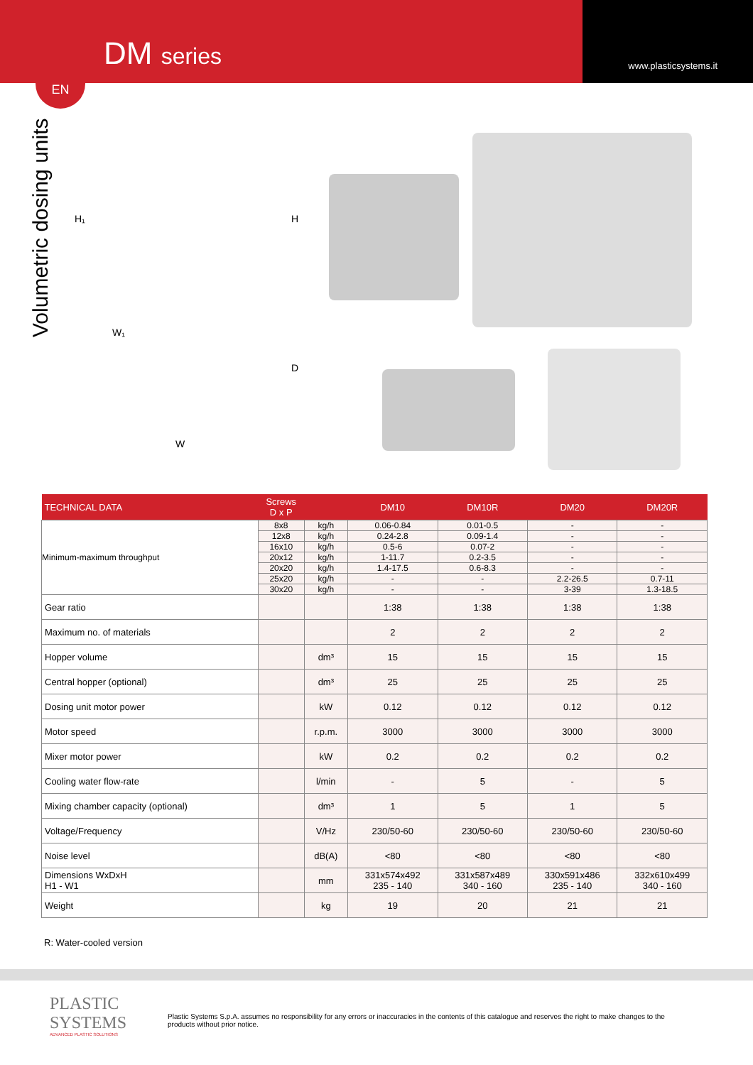DM series www.plasticsystems.it
EN
Volumetric dosing units
H₁ H
W₁
D
W
| TECHNICAL DATA | Screws D x P | | DM10 | DM10R | DM20 | DM20R |
| --- | --- | --- | --- | --- | --- | --- |
| Minimum-maximum throughput | 8x8 | kg/h | 0.06-0.84 | 0.01-0.5 | - | - |
| | 12x8 | kg/h | 0.24-2.8 | 0.09-1.4 | - | - |
| | 16x10 | kg/h | 0.5-6 | 0.07-2 | - | - |
| | 20x12 | kg/h | 1-11.7 | 0.2-3.5 | - | - |
| | 20x20 | kg/h | 1.4-17.5 | 0.6-8.3 | - | - |
| | 25x20 | kg/h | - | - | 2.2-26.5 | 0.7-11 |
| | 30x20 | kg/h | - | - | 3-39 | 1.3-18.5 |
| Gear ratio | | | 1:38 | 1:38 | 1:38 | 1:38 |
| Maximum no. of materials | | | 2 | 2 | 2 | 2 |
| Hopper volume | | dm³ | 15 | 15 | 15 | 15 |
| Central hopper (optional) | | dm³ | 25 | 25 | 25 | 25 |
| Dosing unit motor power | | kW | 0.12 | 0.12 | 0.12 | 0.12 |
| Motor speed | | r.p.m. | 3000 | 3000 | 3000 | 3000 |
| Mixer motor power | | kW | 0.2 | 0.2 | 0.2 | 0.2 |
| Cooling water flow-rate | | l/min | - | 5 | - | 5 |
| Mixing chamber capacity (optional) | | dm³ | 1 | 5 | 1 | 5 |
| Voltage/Frequency | | V/Hz | 230/50-60 | 230/50-60 | 230/50-60 | 230/50-60 |
| Noise level | | dB(A) | <80 | <80 | <80 | <80 |
| Dimensions WxDxH H1 - W1 | | mm | 331x574x492 235 - 140 | 331x587x489 340 - 160 | 330x591x486 235 - 140 | 332x610x499 340 - 160 |
| Weight | | kg | 19 | 20 | 21 | 21 |
R: Water-cooled version
PLASTIC
SYSTEMS
ADVANCED PLASTIC SOLUTIONS
Plastic Systems S.p.A. assumes no responsibility for any errors or inaccuracies in the contents of this catalogue and reserves the right to make changes to the products without prior notice.